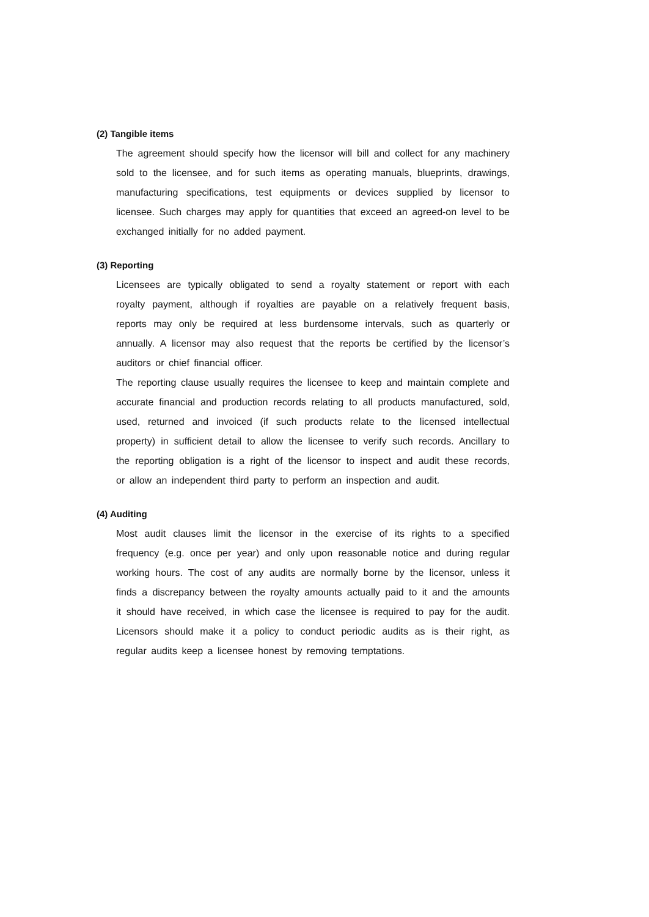(2) Tangible items
The agreement should specify how the licensor will bill and collect for any machinery sold to the licensee, and for such items as operating manuals, blueprints, drawings, manufacturing specifications, test equipments or devices supplied by licensor to licensee. Such charges may apply for quantities that exceed an agreed-on level to be exchanged initially for no added payment.
(3) Reporting
Licensees are typically obligated to send a royalty statement or report with each royalty payment, although if royalties are payable on a relatively frequent basis, reports may only be required at less burdensome intervals, such as quarterly or annually. A licensor may also request that the reports be certified by the licensor’s auditors or chief financial officer.
The reporting clause usually requires the licensee to keep and maintain complete and accurate financial and production records relating to all products manufactured, sold, used, returned and invoiced (if such products relate to the licensed intellectual property) in sufficient detail to allow the licensee to verify such records. Ancillary to the reporting obligation is a right of the licensor to inspect and audit these records, or allow an independent third party to perform an inspection and audit.
(4) Auditing
Most audit clauses limit the licensor in the exercise of its rights to a specified frequency (e.g. once per year) and only upon reasonable notice and during regular working hours. The cost of any audits are normally borne by the licensor, unless it finds a discrepancy between the royalty amounts actually paid to it and the amounts it should have received, in which case the licensee is required to pay for the audit. Licensors should make it a policy to conduct periodic audits as is their right, as regular audits keep a licensee honest by removing temptations.